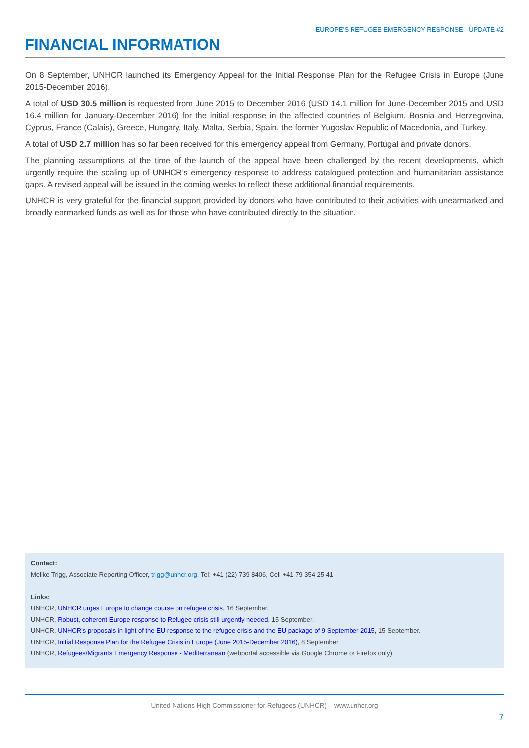EUROPE’S REFUGEE EMERGENCY RESPONSE - UPDATE #2
FINANCIAL INFORMATION
On 8 September, UNHCR launched its Emergency Appeal for the Initial Response Plan for the Refugee Crisis in Europe (June 2015-December 2016).
A total of USD 30.5 million is requested from June 2015 to December 2016 (USD 14.1 million for June-December 2015 and USD 16.4 million for January-December 2016) for the initial response in the affected countries of Belgium, Bosnia and Herzegovina, Cyprus, France (Calais), Greece, Hungary, Italy, Malta, Serbia, Spain, the former Yugoslav Republic of Macedonia, and Turkey.
A total of USD 2.7 million has so far been received for this emergency appeal from Germany, Portugal and private donors.
The planning assumptions at the time of the launch of the appeal have been challenged by the recent developments, which urgently require the scaling up of UNHCR’s emergency response to address catalogued protection and humanitarian assistance gaps. A revised appeal will be issued in the coming weeks to reflect these additional financial requirements.
UNHCR is very grateful for the financial support provided by donors who have contributed to their activities with unearmarked and broadly earmarked funds as well as for those who have contributed directly to the situation.
Contact:
Melike Trigg, Associate Reporting Officer, trigg@unhcr.org, Tel: +41 (22) 739 8406, Cell +41 79 354 25 41
Links:
UNHCR, UNHCR urges Europe to change course on refugee crisis, 16 September.
UNHCR, Robust, coherent Europe response to Refugee crisis still urgently needed, 15 September.
UNHCR, UNHCR’s proposals in light of the EU response to the refugee crisis and the EU package of 9 September 2015, 15 September.
UNHCR, Initial Response Plan for the Refugee Crisis in Europe (June 2015-December 2016), 8 September.
UNHCR, Refugees/Migrants Emergency Response - Mediterranean (webportal accessible via Google Chrome or Firefox only).
United Nations High Commissioner for Refugees (UNHCR) – www.unhcr.org
7